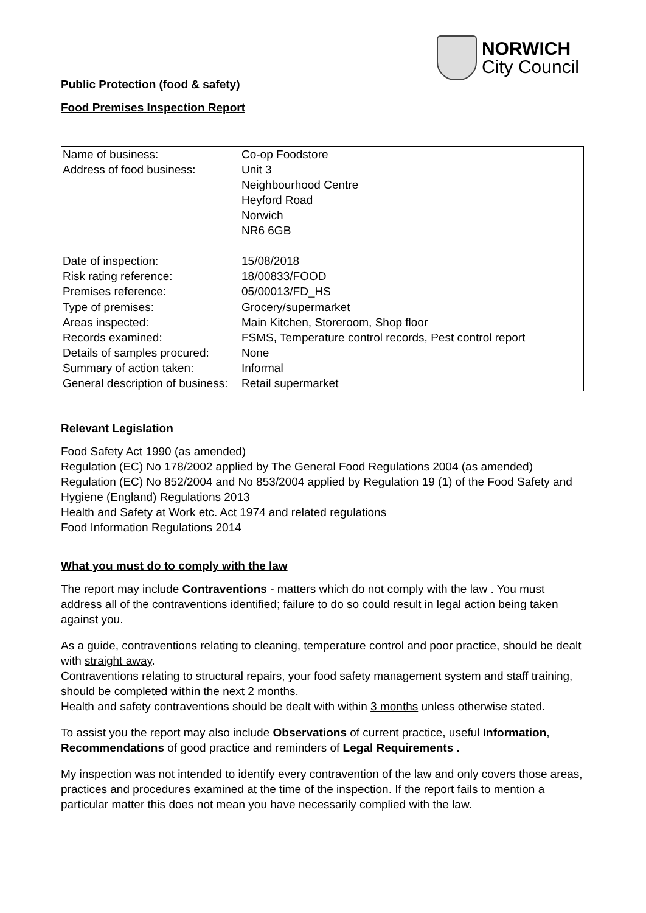NORWICH
City Council
Public Protection (food & safety)
Food Premises Inspection Report
| Name of business: | Co-op Foodstore |
| Address of food business: | Unit 3 Neighbourhood Centre Heyford Road Norwich NR6 6GB |
| Date of inspection: | 15/08/2018 |
| Risk rating reference: | 18/00833/FOOD |
| Premises reference: | 05/00013/FD_HS |
| Type of premises: | Grocery/supermarket |
| Areas inspected: | Main Kitchen, Storeroom, Shop floor |
| Records examined: | FSMS, Temperature control records, Pest control report |
| Details of samples procured: | None |
| Summary of action taken: | Informal |
| General description of business: | Retail supermarket |
Relevant Legislation
Food Safety Act 1990 (as amended)
Regulation (EC) No 178/2002 applied by The General Food Regulations 2004 (as amended)
Regulation (EC) No 852/2004 and No 853/2004 applied by Regulation 19 (1) of the Food Safety and Hygiene (England) Regulations 2013
Health and Safety at Work etc. Act 1974 and related regulations
Food Information Regulations 2014
What you must do to comply with the law
The report may include Contraventions - matters which do not comply with the law . You must address all of the contraventions identified; failure to do so could result in legal action being taken against you.
As a guide, contraventions relating to cleaning, temperature control and poor practice, should be dealt with straight away.
Contraventions relating to structural repairs, your food safety management system and staff training, should be completed within the next 2 months.
Health and safety contraventions should be dealt with within 3 months unless otherwise stated.
To assist you the report may also include Observations of current practice, useful Information, Recommendations of good practice and reminders of Legal Requirements .
My inspection was not intended to identify every contravention of the law and only covers those areas, practices and procedures examined at the time of the inspection. If the report fails to mention a particular matter this does not mean you have necessarily complied with the law.